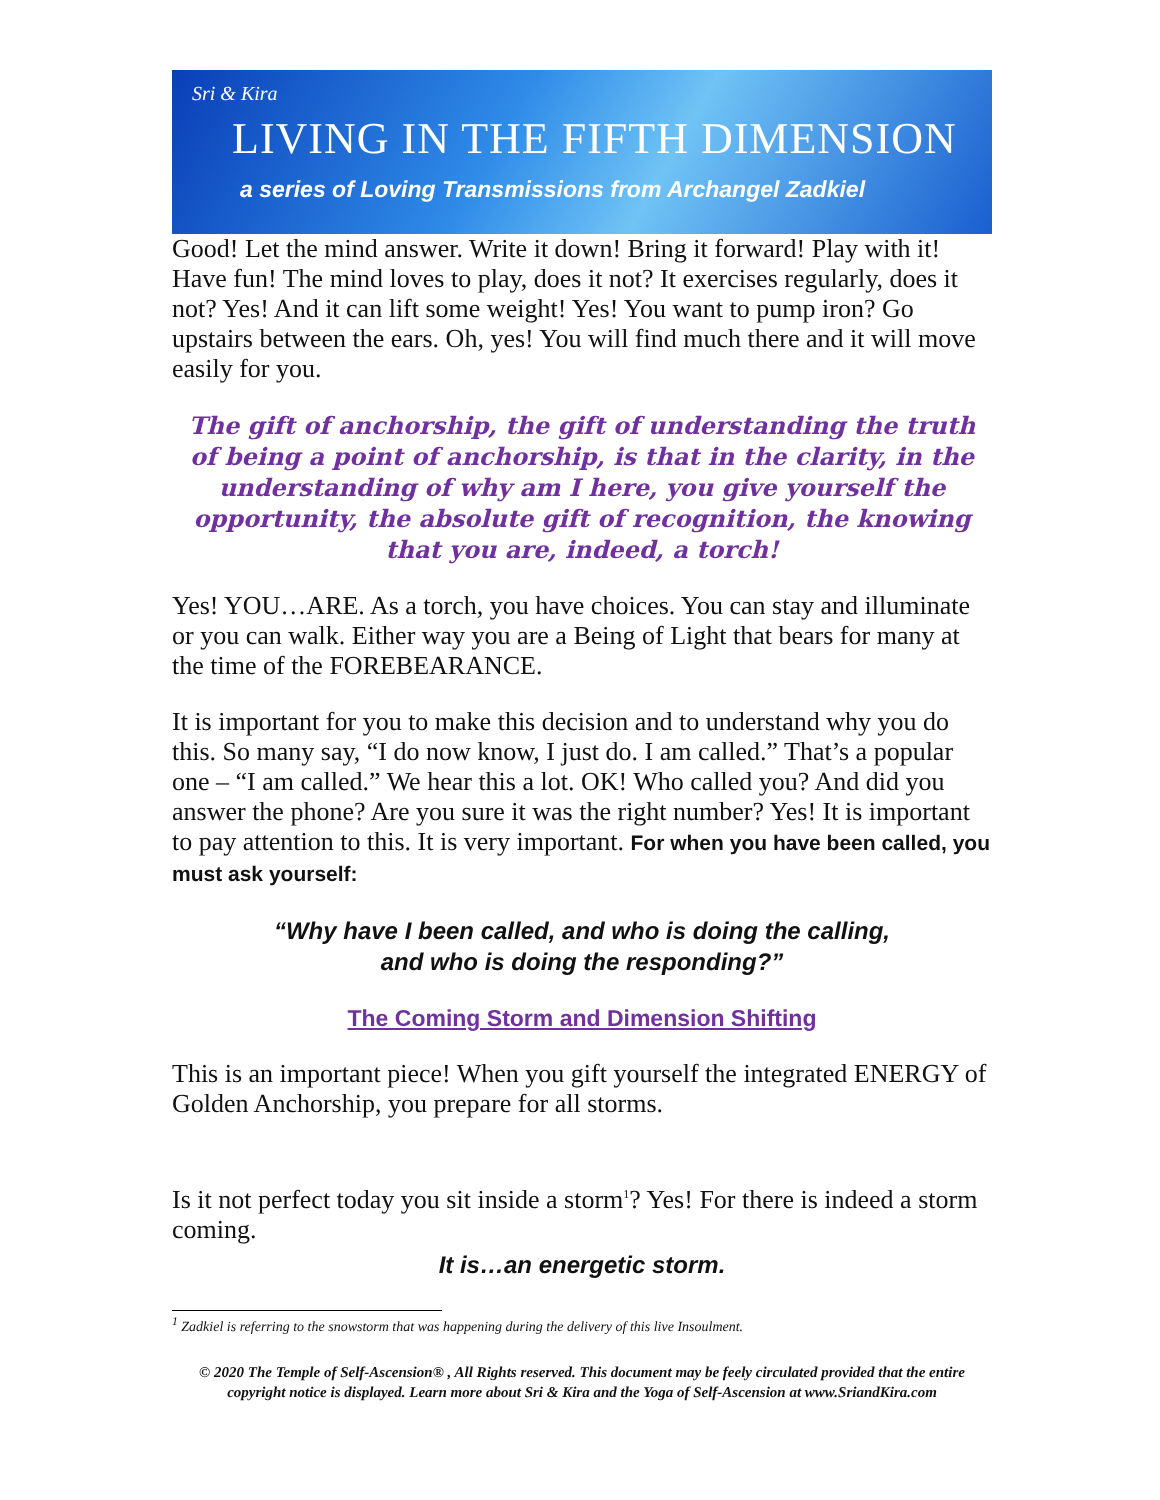Sri & Kira
LIVING IN THE FIFTH DIMENSION
a series of Loving Transmissions from Archangel Zadkiel
Good! Let the mind answer. Write it down! Bring it forward! Play with it! Have fun! The mind loves to play, does it not? It exercises regularly, does it not? Yes! And it can lift some weight! Yes! You want to pump iron? Go upstairs between the ears. Oh, yes! You will find much there and it will move easily for you.
The gift of anchorship, the gift of understanding the truth of being a point of anchorship, is that in the clarity, in the understanding of why am I here, you give yourself the opportunity, the absolute gift of recognition, the knowing that you are, indeed, a torch!
Yes! YOU…ARE. As a torch, you have choices. You can stay and illuminate or you can walk. Either way you are a Being of Light that bears for many at the time of the FOREBEARANCE.
It is important for you to make this decision and to understand why you do this. So many say, “I do now know, I just do. I am called.” That’s a popular one – “I am called.” We hear this a lot. OK! Who called you? And did you answer the phone? Are you sure it was the right number? Yes! It is important to pay attention to this. It is very important. For when you have been called, you must ask yourself:
“Why have I been called, and who is doing the calling,
and who is doing the responding?”
The Coming Storm and Dimension Shifting
This is an important piece! When you gift yourself the integrated ENERGY of Golden Anchorship, you prepare for all storms.
Is it not perfect today you sit inside a storm<sup>1</sup>? Yes! For there is indeed a storm coming.
It is…an energetic storm.
<sup>1</sup> Zadkiel is referring to the snowstorm that was happening during the delivery of this live Insoulment.
© 2020 The Temple of Self-Ascension® , All Rights reserved. This document may be feely circulated provided that the entire copyright notice is displayed. Learn more about Sri & Kira and the Yoga of Self-Ascension at www.SriandKira.com